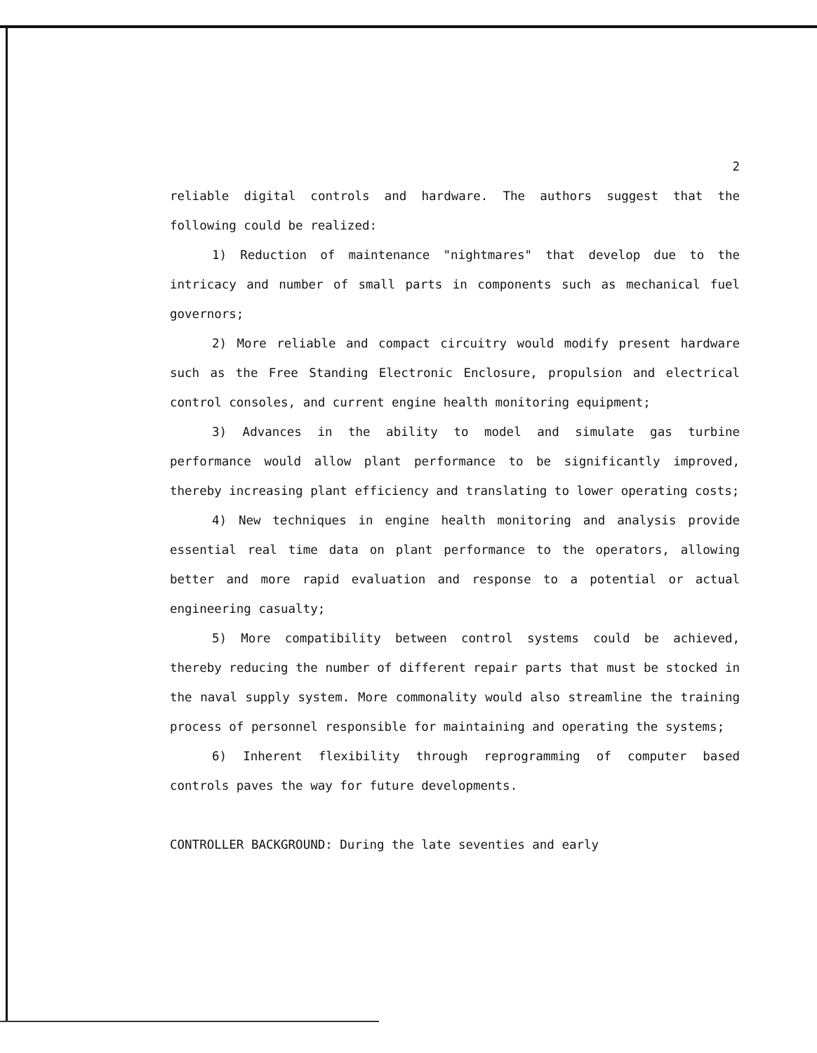2
reliable digital controls and hardware. The authors suggest that the following could be realized:
1) Reduction of maintenance "nightmares" that develop due to the intricacy and number of small parts in components such as mechanical fuel governors;
2) More reliable and compact circuitry would modify present hardware such as the Free Standing Electronic Enclosure, propulsion and electrical control consoles, and current engine health monitoring equipment;
3) Advances in the ability to model and simulate gas turbine performance would allow plant performance to be significantly improved, thereby increasing plant efficiency and translating to lower operating costs;
4) New techniques in engine health monitoring and analysis provide essential real time data on plant performance to the operators, allowing better and more rapid evaluation and response to a potential or actual engineering casualty;
5) More compatibility between control systems could be achieved, thereby reducing the number of different repair parts that must be stocked in the naval supply system. More commonality would also streamline the training process of personnel responsible for maintaining and operating the systems;
6) Inherent flexibility through reprogramming of computer based controls paves the way for future developments.
CONTROLLER BACKGROUND: During the late seventies and early